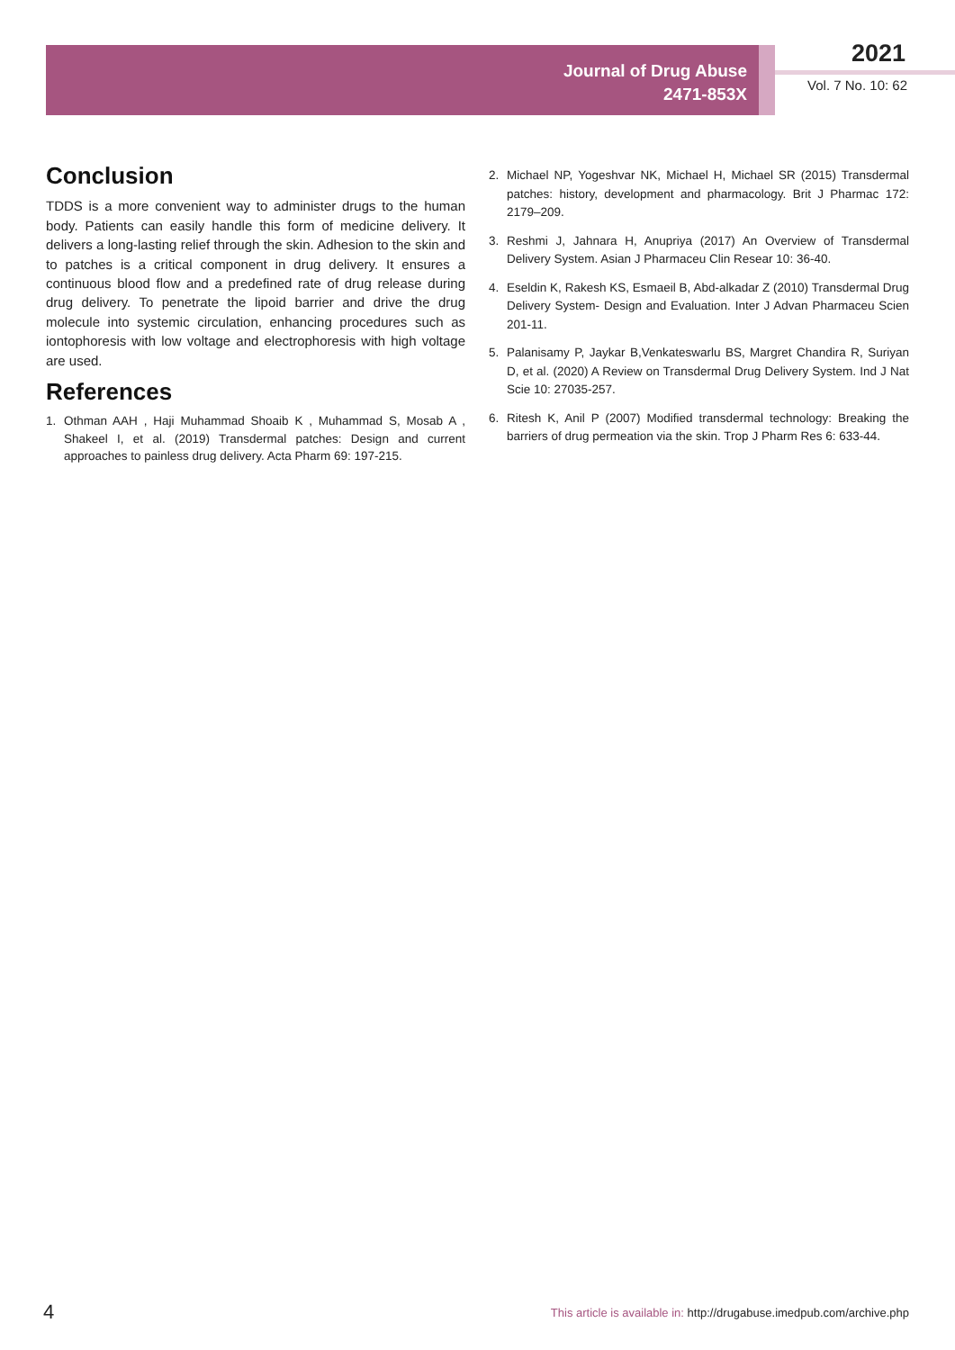Journal of Drug Abuse
2471-853X
2021
Vol. 7 No. 10: 62
Conclusion
TDDS is a more convenient way to administer drugs to the human body. Patients can easily handle this form of medicine delivery. It delivers a long-lasting relief through the skin. Adhesion to the skin and to patches is a critical component in drug delivery. It ensures a continuous blood flow and a predefined rate of drug release during drug delivery. To penetrate the lipoid barrier and drive the drug molecule into systemic circulation, enhancing procedures such as iontophoresis with low voltage and electrophoresis with high voltage are used.
References
1. Othman AAH , Haji Muhammad Shoaib K , Muhammad S, Mosab A , Shakeel I, et al. (2019) Transdermal patches: Design and current approaches to painless drug delivery. Acta Pharm 69: 197-215.
2. Michael NP, Yogeshvar NK, Michael H, Michael SR (2015) Transdermal patches: history, development and pharmacology. Brit J Pharmac 172: 2179–209.
3. Reshmi J, Jahnara H, Anupriya (2017) An Overview of Transdermal Delivery System. Asian J Pharmaceu Clin Resear 10: 36-40.
4. Eseldin K, Rakesh KS, Esmaeil B, Abd-alkadar Z (2010) Transdermal Drug Delivery System- Design and Evaluation. Inter J Advan Pharmaceu Scien 201-11.
5. Palanisamy P, Jaykar B,Venkateswarlu BS, Margret Chandira R, Suriyan D, et al. (2020) A Review on Transdermal Drug Delivery System. Ind J Nat Scie 10: 27035-257.
6. Ritesh K, Anil P (2007) Modified transdermal technology: Breaking the barriers of drug permeation via the skin. Trop J Pharm Res 6: 633-44.
4
This article is available in: http://drugabuse.imedpub.com/archive.php